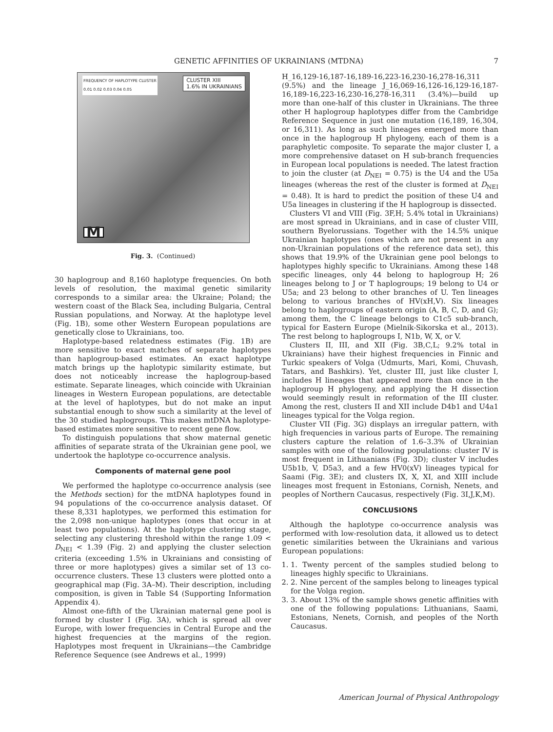GENETIC AFFINITIES OF UKRAINIANS (MTDNA) 7
FREQUENCY OF HAPLOTYPE CLUSTER
0.01 0.02 0.03 0.04 0.05
CLUSTER XIII
1.6% IN UKRAINIANS
M
Fig. 3. (Continued)
30 haplogroup and 8,160 haplotype frequencies. On both levels of resolution, the maximal genetic similarity corresponds to a similar area: the Ukraine; Poland; the western coast of the Black Sea, including Bulgaria, Central Russian populations, and Norway. At the haplotype level (Fig. 1B), some other Western European populations are genetically close to Ukrainians, too.
Haplotype-based relatedness estimates (Fig. 1B) are more sensitive to exact matches of separate haplotypes than haplogroup-based estimates. An exact haplotype match brings up the haplotypic similarity estimate, but does not noticeably increase the haplogroup-based estimate. Separate lineages, which coincide with Ukrainian lineages in Western European populations, are detectable at the level of haplotypes, but do not make an input substantial enough to show such a similarity at the level of the 30 studied haplogroups. This makes mtDNA haplotype-based estimates more sensitive to recent gene flow.
To distinguish populations that show maternal genetic affinities of separate strata of the Ukrainian gene pool, we undertook the haplotype co-occurrence analysis.
Components of maternal gene pool
We performed the haplotype co-occurrence analysis (see the Methods section) for the mtDNA haplotypes found in 94 populations of the co-occurrence analysis dataset. Of these 8,331 haplotypes, we performed this estimation for the 2,098 non-unique haplotypes (ones that occur in at least two populations). At the haplotype clustering stage, selecting any clustering threshold within the range 1.09 < D<sub>NEI</sub> < 1.39 (Fig. 2) and applying the cluster selection criteria (exceeding 1.5% in Ukrainians and consisting of three or more haplotypes) gives a similar set of 13 co-occurrence clusters. These 13 clusters were plotted onto a geographical map (Fig. 3A–M). Their description, including composition, is given in Table S4 (Supporting Information Appendix 4).
Almost one-fifth of the Ukrainian maternal gene pool is formed by cluster I (Fig. 3A), which is spread all over Europe, with lower frequencies in Central Europe and the highest frequencies at the margins of the region. Haplotypes most frequent in Ukrainians—the Cambridge Reference Sequence (see Andrews et al., 1999)
H_16,129-16,187-16,189-16,223-16,230-16,278-16,311 (9.5%) and the lineage J_16,069-16,126-16,129-16,187-16,189-16,223-16,230-16,278-16,311 (3.4%)—build up more than one-half of this cluster in Ukrainians. The three other H haplogroup haplotypes differ from the Cambridge Reference Sequence in just one mutation (16,189, 16,304, or 16,311). As long as such lineages emerged more than once in the haplogroup H phylogeny, each of them is a paraphyletic composite. To separate the major cluster I, a more comprehensive dataset on H sub-branch frequencies in European local populations is needed. The latest fraction to join the cluster (at D<sub>NEI</sub> = 0.75) is the U4 and the U5a lineages (whereas the rest of the cluster is formed at D<sub>NEI</sub> = 0.48). It is hard to predict the position of these U4 and U5a lineages in clustering if the H haplogroup is dissected.
Clusters VI and VIII (Fig. 3F,H; 5.4% total in Ukrainians) are most spread in Ukrainians, and in case of cluster VIII, southern Byelorussians. Together with the 14.5% unique Ukrainian haplotypes (ones which are not present in any non-Ukrainian populations of the reference data set), this shows that 19.9% of the Ukrainian gene pool belongs to haplotypes highly specific to Ukrainians. Among these 148 specific lineages, only 44 belong to haplogroup H; 26 lineages belong to J or T haplogroups; 19 belong to U4 or U5a; and 23 belong to other branches of U. Ten lineages belong to various branches of HV(xH,V). Six lineages belong to haplogroups of eastern origin (A, B, C, D, and G); among them, the C lineage belongs to C1c5 sub-branch, typical for Eastern Europe (Mielnik-Sikorska et al., 2013). The rest belong to haplogroups I, N1b, W, X, or V.
Clusters II, III, and XII (Fig. 3B,C,L; 9.2% total in Ukrainians) have their highest frequencies in Finnic and Turkic speakers of Volga (Udmurts, Mari, Komi, Chuvash, Tatars, and Bashkirs). Yet, cluster III, just like cluster I, includes H lineages that appeared more than once in the haplogroup H phylogeny, and applying the H dissection would seemingly result in reformation of the III cluster. Among the rest, clusters II and XII include D4b1 and U4a1 lineages typical for the Volga region.
Cluster VII (Fig. 3G) displays an irregular pattern, with high frequencies in various parts of Europe. The remaining clusters capture the relation of 1.6–3.3% of Ukrainian samples with one of the following populations: cluster IV is most frequent in Lithuanians (Fig. 3D); cluster V includes U5b1b, V, D5a3, and a few HV0(xV) lineages typical for Saami (Fig. 3E); and clusters IX, X, XI, and XIII include lineages most frequent in Estonians, Cornish, Nenets, and peoples of Northern Caucasus, respectively (Fig. 3I,J,K,M).
CONCLUSIONS
Although the haplotype co-occurrence analysis was performed with low-resolution data, it allowed us to detect genetic similarities between the Ukrainians and various European populations:
1. 1. Twenty percent of the samples studied belong to lineages highly specific to Ukrainians.
2. 2. Nine percent of the samples belong to lineages typical for the Volga region.
3. 3. About 13% of the sample shows genetic affinities with one of the following populations: Lithuanians, Saami, Estonians, Nenets, Cornish, and peoples of the North Caucasus.
American Journal of Physical Anthropology